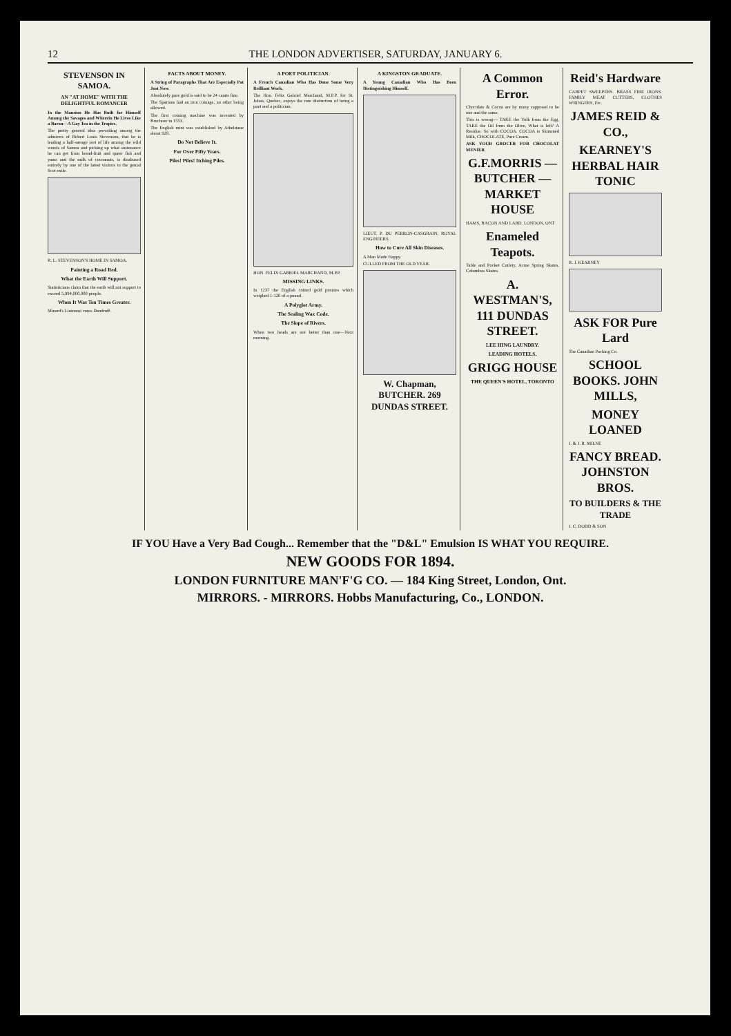12 THE LONDON ADVERTISER, SATURDAY, JANUARY 6.
STEVENSON IN SAMOA.
AN "AT HOME" WITH THE DELIGHTFUL ROMANCER
In the Mansion He Has Built for Himself Among the Savages and Wherein He Lives Like a Baron—A Gay Tea in the Tropics.
The pretty general idea prevailing among the admirers of Robert Louis Stevenson, that he is leading a half-savage sort of life among the wild woods of Samoa and picking up what sustenance he can get from bread-fruit and queer fish and yams and the milk of cocoanuts, is disabused entirely by one of the latest visitors to the genial Scot exile.
R. L. STEVENSON'S HOME IN SAMOA.
Painting a Road Red.
What the Earth Will Support.
Statisticians claim that the earth will not support to exceed 5,994,000,000 people.
When It Was Ten Times Greater.
Minard's Liniment cures Dandruff.
FACTS ABOUT MONEY.
A String of Paragraphs That Are Especially Pat Just Now.
Absolutely pure gold is said to be 24 carats fine.
The Spartans had an iron coinage, no other being allowed.
The first coining machine was invented by Bruchner in 1553.
The English mint was established by Athelstane about 928.
Do Not Believe It.
For Over Fifty Years.
Piles! Piles! Itching Piles.
A POET POLITICIAN.
A French Canadian Who Has Done Some Very Brilliant Work.
The Hon. Felix Gabriel Marchand, M.P.P. for St. Johns, Quebec, enjoys the rare distinction of being a poet and a politician.
HON. FELIX GABRIEL MARCHAND, M.P.P.
MISSING LINKS.
In 1237 the English coined gold pennies which weighed 1-120 of a pound.
A Polyglot Army.
The Sealing Wax Code.
The Slope of Rivers.
When two heads are not better than one—Next morning.
A KINGSTON GRADUATE.
A Young Canadian Who Has Been Distinguishing Himself.
LIEUT. P. DU PERRON-CASGRAIN, ROYAL ENGINEERS.
How to Cure All Skin Diseases.
A Man Made Happy.
CULLED FROM THE OLD YEAR.
W. Chapman, BUTCHER. 269 DUNDAS STREET.
A Common Error.
Chocolate & Cocoa are by many supposed to be one and the same.
This is wrong— TAKE the Yolk from the Egg, TAKE the Oil from the Olive, What is left? A Residue. So with COCOA. COCOA is Skimmed Milk, CHOCOLATE, Pure Cream.
ASK YOUR GROCER FOR CHOCOLAT MENIER
G.F.MORRIS — BUTCHER — MARKET HOUSE
HAMS, BACON AND LARD. LONDON, ONT
Enameled Teapots.
Table and Pocket Cutlery, Acme Spring Skates, Columbus Skates.
A. WESTMAN'S, 111 DUNDAS STREET.
LEE HING LAUNDRY.
LEADING HOTELS.
GRIGG HOUSE
THE QUEEN'S HOTEL, TORONTO
Reid's Hardware
CARPET SWEEPERS. BRASS FIRE IRONS. FAMILY MEAT CUTTERS, CLOTHES WRINGERS, Etc.
JAMES REID & CO.,
KEARNEY'S HERBAL HAIR TONIC
R. J. KEARNEY
ASK FOR Pure Lard
The Canadian Packing Co.
SCHOOL BOOKS. JOHN MILLS,
MONEY LOANED
J. & J. R. MILNE
FANCY BREAD. JOHNSTON BROS.
TO BUILDERS & THE TRADE
J. C. DODD & SON
IF YOU Have a Very Bad Cough... Remember that the "D&L" Emulsion IS WHAT YOU REQUIRE.
NEW GOODS FOR 1894.
LONDON FURNITURE MAN'F'G CO. — 184 King Street, London, Ont.
MIRRORS. - MIRRORS. Hobbs Manufacturing, Co., LONDON.